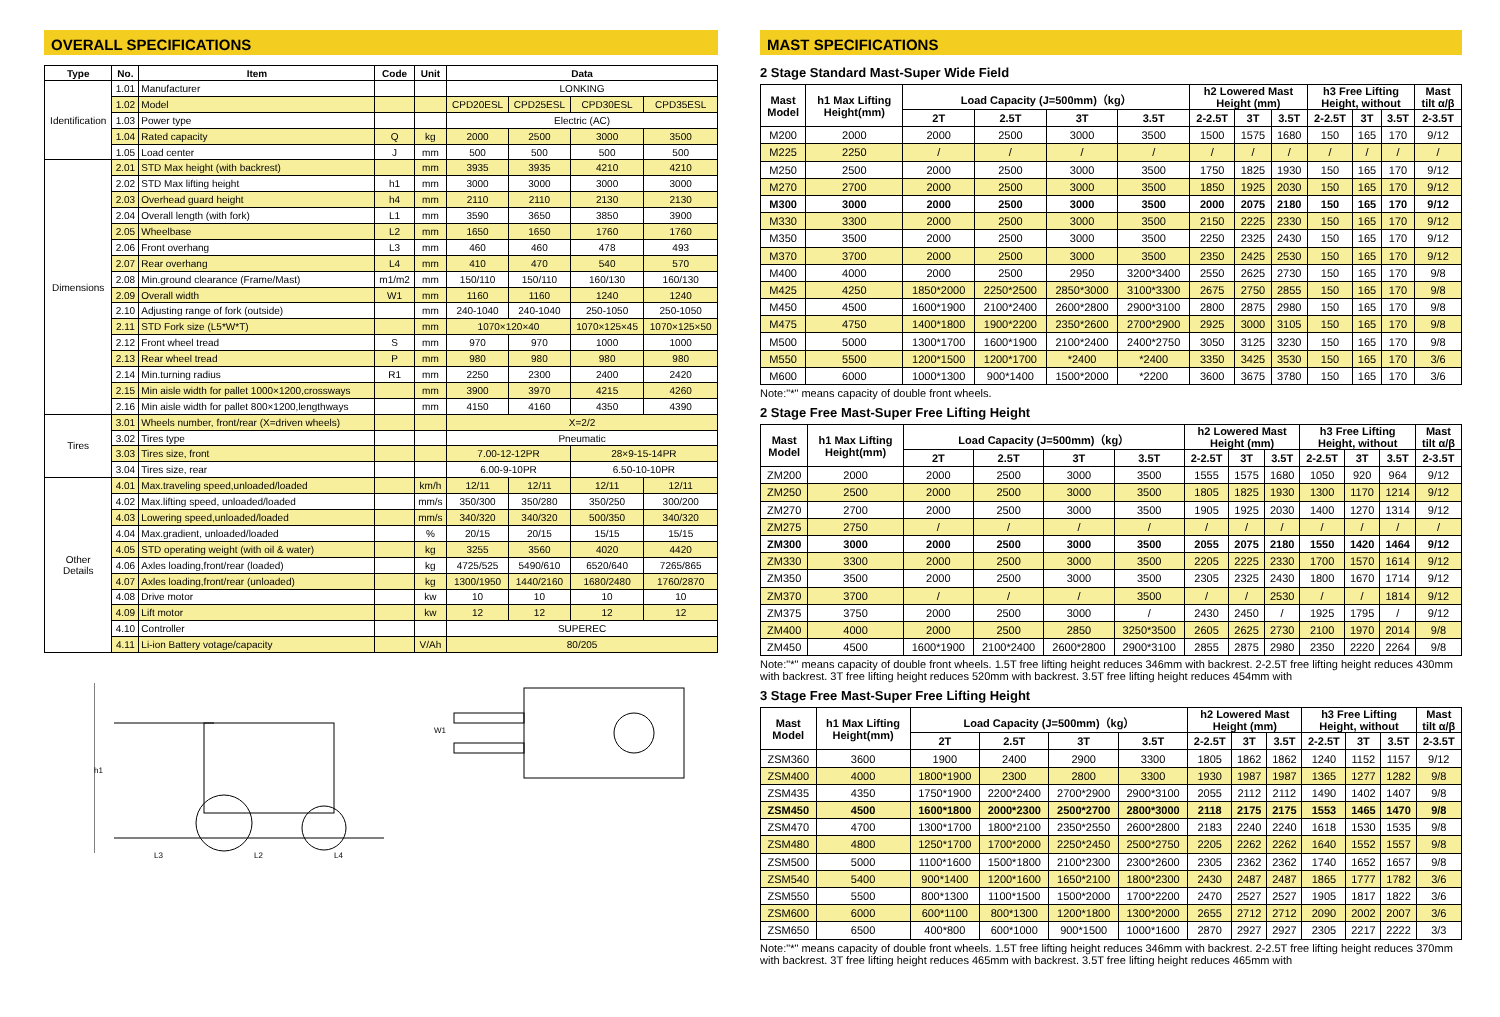OVERALL SPECIFICATIONS
| Type | No. | Item | Code | Unit | Data | | | |
| --- | --- | --- | --- | --- | --- | --- | --- | --- |
| Identification | 1.01 | Manufacturer | | | LONKING | | | |
| | 1.02 | Model | | | CPD20ESL | CPD25ESL | CPD30ESL | CPD35ESL |
| | 1.03 | Power type | | | Electric (AC) | | | |
| | 1.04 | Rated capacity | Q | kg | 2000 | 2500 | 3000 | 3500 |
| | 1.05 | Load center | J | mm | 500 | 500 | 500 | 500 |
| Dimensions | 2.01 | STD Max height (with backrest) | | mm | 3935 | 3935 | 4210 | 4210 |
| | 2.02 | STD Max lifting height | h1 | mm | 3000 | 3000 | 3000 | 3000 |
| | 2.03 | Overhead guard height | h4 | mm | 2110 | 2110 | 2130 | 2130 |
| | 2.04 | Overall length (with fork) | L1 | mm | 3590 | 3650 | 3850 | 3900 |
| | 2.05 | Wheelbase | L2 | mm | 1650 | 1650 | 1760 | 1760 |
| | 2.06 | Front overhang | L3 | mm | 460 | 460 | 478 | 493 |
| | 2.07 | Rear overhang | L4 | mm | 410 | 470 | 540 | 570 |
| | 2.08 | Min.ground clearance (Frame/Mast) | m1/m2 | mm | 150/110 | 150/110 | 160/130 | 160/130 |
| | 2.09 | Overall width | W1 | mm | 1160 | 1160 | 1240 | 1240 |
| | 2.10 | Adjusting range of fork (outside) | | mm | 240-1040 | 240-1040 | 250-1050 | 250-1050 |
| | 2.11 | STD Fork size (L5*W*T) | | mm | 1070×120×40 | | 1070×125×45 | 1070×125×50 |
| | 2.12 | Front wheel tread | S | mm | 970 | 970 | 1000 | 1000 |
| | 2.13 | Rear wheel tread | P | mm | 980 | 980 | 980 | 980 |
| | 2.14 | Min.turning radius | R1 | mm | 2250 | 2300 | 2400 | 2420 |
| | 2.15 | Min aisle width for pallet 1000×1200,crossways | | mm | 3900 | 3970 | 4215 | 4260 |
| | 2.16 | Min aisle width for pallet 800×1200,lengthways | | mm | 4150 | 4160 | 4350 | 4390 |
| Tires | 3.01 | Wheels number, front/rear (X=driven wheels) | | | X=2/2 | | | |
| | 3.02 | Tires type | | | Pneumatic | | | |
| | 3.03 | Tires size, front | | | 7.00-12-12PR | | 28×9-15-14PR | |
| | 3.04 | Tires size, rear | | | 6.00-9-10PR | | 6.50-10-10PR | |
| Other Details | 4.01 | Max.traveling speed,unloaded/loaded | | km/h | 12/11 | 12/11 | 12/11 | 12/11 |
| | 4.02 | Max.lifting speed, unloaded/loaded | | mm/s | 350/300 | 350/280 | 350/250 | 300/200 |
| | 4.03 | Lowering speed,unloaded/loaded | | mm/s | 340/320 | 340/320 | 500/350 | 340/320 |
| | 4.04 | Max.gradient, unloaded/loaded | | % | 20/15 | 20/15 | 15/15 | 15/15 |
| | 4.05 | STD operating weight (with oil & water) | | kg | 3255 | 3560 | 4020 | 4420 |
| | 4.06 | Axles loading,front/rear (loaded) | | kg | 4725/525 | 5490/610 | 6520/640 | 7265/865 |
| | 4.07 | Axles loading,front/rear (unloaded) | | kg | 1300/1950 | 1440/2160 | 1680/2480 | 1760/2870 |
| | 4.08 | Drive motor | | kw | 10 | 10 | 10 | 10 |
| | 4.09 | Lift motor | | kw | 12 | 12 | 12 | 12 |
| | 4.10 | Controller | | | SUPEREC | | | |
| | 4.11 | Li-ion Battery votage/capacity | | V/Ah | 80/205 | | | |
h1
L3
L2
L4
W1
MAST SPECIFICATIONS
2 Stage Standard Mast-Super Wide Field
| Mast Model | h1 Max Lifting Height(mm) | Load Capacity (J=500mm)（kg） | | | | h2 Lowered Mast Height (mm) | | | h3 Free Lifting Height, without | | | Mast tilt α/β |
| --- | --- | --- | --- | --- | --- | --- | --- | --- | --- | --- | --- | --- |
| | | 2T | 2.5T | 3T | 3.5T | 2-2.5T | 3T | 3.5T | 2-2.5T | 3T | 3.5T | 2-3.5T |
| M200 | 2000 | 2000 | 2500 | 3000 | 3500 | 1500 | 1575 | 1680 | 150 | 165 | 170 | 9/12 |
| M225 | 2250 | / | / | / | / | / | / | / | / | / | / | / |
| M250 | 2500 | 2000 | 2500 | 3000 | 3500 | 1750 | 1825 | 1930 | 150 | 165 | 170 | 9/12 |
| M270 | 2700 | 2000 | 2500 | 3000 | 3500 | 1850 | 1925 | 2030 | 150 | 165 | 170 | 9/12 |
| M300 | 3000 | 2000 | 2500 | 3000 | 3500 | 2000 | 2075 | 2180 | 150 | 165 | 170 | 9/12 |
| M330 | 3300 | 2000 | 2500 | 3000 | 3500 | 2150 | 2225 | 2330 | 150 | 165 | 170 | 9/12 |
| M350 | 3500 | 2000 | 2500 | 3000 | 3500 | 2250 | 2325 | 2430 | 150 | 165 | 170 | 9/12 |
| M370 | 3700 | 2000 | 2500 | 3000 | 3500 | 2350 | 2425 | 2530 | 150 | 165 | 170 | 9/12 |
| M400 | 4000 | 2000 | 2500 | 2950 | 3200*3400 | 2550 | 2625 | 2730 | 150 | 165 | 170 | 9/8 |
| M425 | 4250 | 1850*2000 | 2250*2500 | 2850*3000 | 3100*3300 | 2675 | 2750 | 2855 | 150 | 165 | 170 | 9/8 |
| M450 | 4500 | 1600*1900 | 2100*2400 | 2600*2800 | 2900*3100 | 2800 | 2875 | 2980 | 150 | 165 | 170 | 9/8 |
| M475 | 4750 | 1400*1800 | 1900*2200 | 2350*2600 | 2700*2900 | 2925 | 3000 | 3105 | 150 | 165 | 170 | 9/8 |
| M500 | 5000 | 1300*1700 | 1600*1900 | 2100*2400 | 2400*2750 | 3050 | 3125 | 3230 | 150 | 165 | 170 | 9/8 |
| M550 | 5500 | 1200*1500 | 1200*1700 | *2400 | *2400 | 3350 | 3425 | 3530 | 150 | 165 | 170 | 3/6 |
| M600 | 6000 | 1000*1300 | 900*1400 | 1500*2000 | *2200 | 3600 | 3675 | 3780 | 150 | 165 | 170 | 3/6 |
Note:"*" means capacity of double front wheels.
2 Stage Free Mast-Super Free Lifting Height
| Mast Model | h1 Max Lifting Height(mm) | Load Capacity (J=500mm)（kg） | | | | h2 Lowered Mast Height (mm) | | | h3 Free Lifting Height, without | | | Mast tilt α/β |
| --- | --- | --- | --- | --- | --- | --- | --- | --- | --- | --- | --- | --- |
| | | 2T | 2.5T | 3T | 3.5T | 2-2.5T | 3T | 3.5T | 2-2.5T | 3T | 3.5T | 2-3.5T |
| ZM200 | 2000 | 2000 | 2500 | 3000 | 3500 | 1555 | 1575 | 1680 | 1050 | 920 | 964 | 9/12 |
| ZM250 | 2500 | 2000 | 2500 | 3000 | 3500 | 1805 | 1825 | 1930 | 1300 | 1170 | 1214 | 9/12 |
| ZM270 | 2700 | 2000 | 2500 | 3000 | 3500 | 1905 | 1925 | 2030 | 1400 | 1270 | 1314 | 9/12 |
| ZM275 | 2750 | / | / | / | / | / | / | / | / | / | / | / |
| ZM300 | 3000 | 2000 | 2500 | 3000 | 3500 | 2055 | 2075 | 2180 | 1550 | 1420 | 1464 | 9/12 |
| ZM330 | 3300 | 2000 | 2500 | 3000 | 3500 | 2205 | 2225 | 2330 | 1700 | 1570 | 1614 | 9/12 |
| ZM350 | 3500 | 2000 | 2500 | 3000 | 3500 | 2305 | 2325 | 2430 | 1800 | 1670 | 1714 | 9/12 |
| ZM370 | 3700 | / | / | / | 3500 | / | / | 2530 | / | / | 1814 | 9/12 |
| ZM375 | 3750 | 2000 | 2500 | 3000 | / | 2430 | 2450 | / | 1925 | 1795 | / | 9/12 |
| ZM400 | 4000 | 2000 | 2500 | 2850 | 3250*3500 | 2605 | 2625 | 2730 | 2100 | 1970 | 2014 | 9/8 |
| ZM450 | 4500 | 1600*1900 | 2100*2400 | 2600*2800 | 2900*3100 | 2855 | 2875 | 2980 | 2350 | 2220 | 2264 | 9/8 |
Note:"*" means capacity of double front wheels. 1.5T free lifting height reduces 346mm with backrest. 2-2.5T free lifting height reduces 430mm with backrest. 3T free lifting height reduces 520mm with backrest. 3.5T free lifting height reduces 454mm with
3 Stage Free Mast-Super Free Lifting Height
| Mast Model | h1 Max Lifting Height(mm) | Load Capacity (J=500mm)（kg） | | | | h2 Lowered Mast Height (mm) | | | h3 Free Lifting Height, without | | | Mast tilt α/β |
| --- | --- | --- | --- | --- | --- | --- | --- | --- | --- | --- | --- | --- |
| | | 2T | 2.5T | 3T | 3.5T | 2-2.5T | 3T | 3.5T | 2-2.5T | 3T | 3.5T | 2-3.5T |
| ZSM360 | 3600 | 1900 | 2400 | 2900 | 3300 | 1805 | 1862 | 1862 | 1240 | 1152 | 1157 | 9/12 |
| ZSM400 | 4000 | 1800*1900 | 2300 | 2800 | 3300 | 1930 | 1987 | 1987 | 1365 | 1277 | 1282 | 9/8 |
| ZSM435 | 4350 | 1750*1900 | 2200*2400 | 2700*2900 | 2900*3100 | 2055 | 2112 | 2112 | 1490 | 1402 | 1407 | 9/8 |
| ZSM450 | 4500 | 1600*1800 | 2000*2300 | 2500*2700 | 2800*3000 | 2118 | 2175 | 2175 | 1553 | 1465 | 1470 | 9/8 |
| ZSM470 | 4700 | 1300*1700 | 1800*2100 | 2350*2550 | 2600*2800 | 2183 | 2240 | 2240 | 1618 | 1530 | 1535 | 9/8 |
| ZSM480 | 4800 | 1250*1700 | 1700*2000 | 2250*2450 | 2500*2750 | 2205 | 2262 | 2262 | 1640 | 1552 | 1557 | 9/8 |
| ZSM500 | 5000 | 1100*1600 | 1500*1800 | 2100*2300 | 2300*2600 | 2305 | 2362 | 2362 | 1740 | 1652 | 1657 | 9/8 |
| ZSM540 | 5400 | 900*1400 | 1200*1600 | 1650*2100 | 1800*2300 | 2430 | 2487 | 2487 | 1865 | 1777 | 1782 | 3/6 |
| ZSM550 | 5500 | 800*1300 | 1100*1500 | 1500*2000 | 1700*2200 | 2470 | 2527 | 2527 | 1905 | 1817 | 1822 | 3/6 |
| ZSM600 | 6000 | 600*1100 | 800*1300 | 1200*1800 | 1300*2000 | 2655 | 2712 | 2712 | 2090 | 2002 | 2007 | 3/6 |
| ZSM650 | 6500 | 400*800 | 600*1000 | 900*1500 | 1000*1600 | 2870 | 2927 | 2927 | 2305 | 2217 | 2222 | 3/3 |
Note:"*" means capacity of double front wheels. 1.5T free lifting height reduces 346mm with backrest. 2-2.5T free lifting height reduces 370mm with backrest. 3T free lifting height reduces 465mm with backrest. 3.5T free lifting height reduces 465mm with